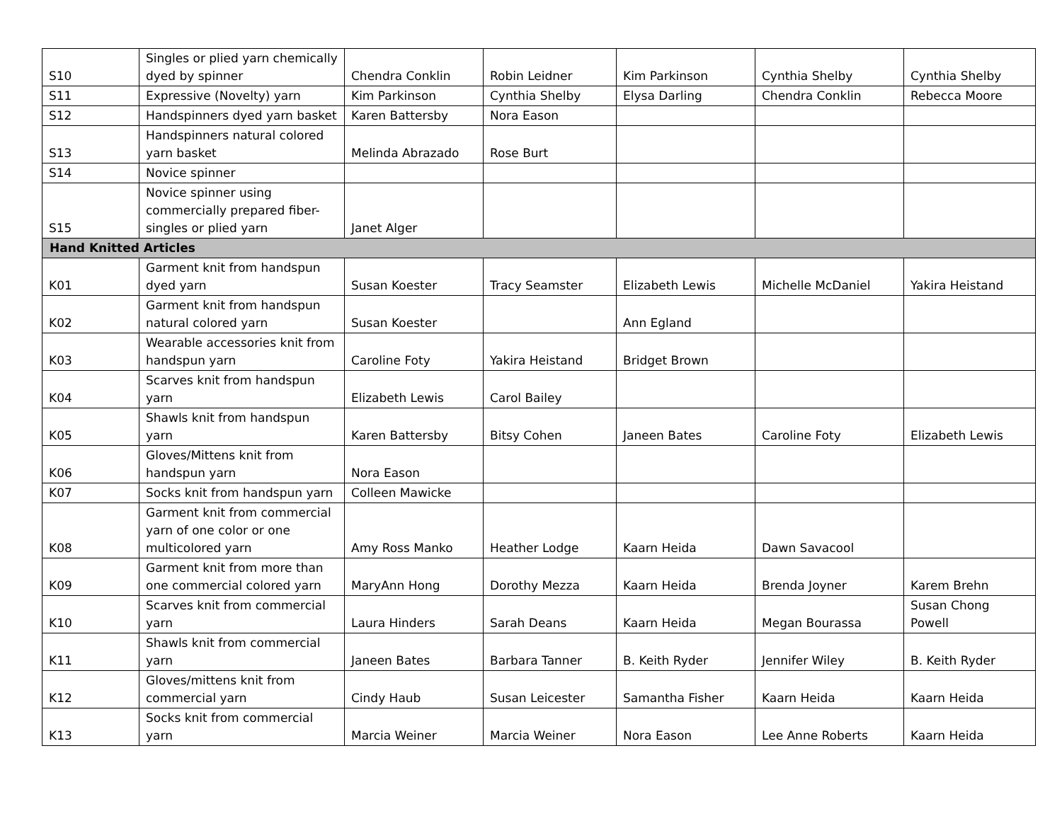| S10 | Singles or plied yarn chemically dyed by spinner | Chendra Conklin | Robin Leidner | Kim Parkinson | Cynthia Shelby | Cynthia Shelby |
| S11 | Expressive (Novelty) yarn | Kim Parkinson | Cynthia Shelby | Elysa Darling | Chendra Conklin | Rebecca Moore |
| S12 | Handspinners dyed yarn basket | Karen Battersby | Nora Eason | | | |
| S13 | Handspinners natural colored yarn basket | Melinda Abrazado | Rose Burt | | | |
| S14 | Novice spinner | | | | | |
| S15 | Novice spinner using commercially prepared fiber-singles or plied yarn | Janet Alger | | | | |
| Hand Knitted Articles | | | | | | |
| K01 | Garment knit from handspun dyed yarn | Susan Koester | Tracy Seamster | Elizabeth Lewis | Michelle McDaniel | Yakira Heistand |
| K02 | Garment knit from handspun natural colored yarn | Susan Koester | | Ann Egland | | |
| K03 | Wearable accessories knit from handspun yarn | Caroline Foty | Yakira Heistand | Bridget Brown | | |
| K04 | Scarves knit from handspun yarn | Elizabeth Lewis | Carol Bailey | | | |
| K05 | Shawls knit from handspun yarn | Karen Battersby | Bitsy Cohen | Janeen Bates | Caroline Foty | Elizabeth Lewis |
| K06 | Gloves/Mittens knit from handspun yarn | Nora Eason | | | | |
| K07 | Socks knit from handspun yarn | Colleen Mawicke | | | | |
| K08 | Garment knit from commercial yarn of one color or one multicolored yarn | Amy Ross Manko | Heather Lodge | Kaarn Heida | Dawn Savacool | |
| K09 | Garment knit from more than one commercial colored yarn | MaryAnn Hong | Dorothy Mezza | Kaarn Heida | Brenda Joyner | Karem Brehn |
| K10 | Scarves knit from commercial yarn | Laura Hinders | Sarah Deans | Kaarn Heida | Megan Bourassa | Susan Chong Powell |
| K11 | Shawls knit from commercial yarn | Janeen Bates | Barbara Tanner | B. Keith Ryder | Jennifer Wiley | B. Keith Ryder |
| K12 | Gloves/mittens knit from commercial yarn | Cindy Haub | Susan Leicester | Samantha Fisher | Kaarn Heida | Kaarn Heida |
| K13 | Socks knit from commercial yarn | Marcia Weiner | Marcia Weiner | Nora Eason | Lee Anne Roberts | Kaarn Heida |